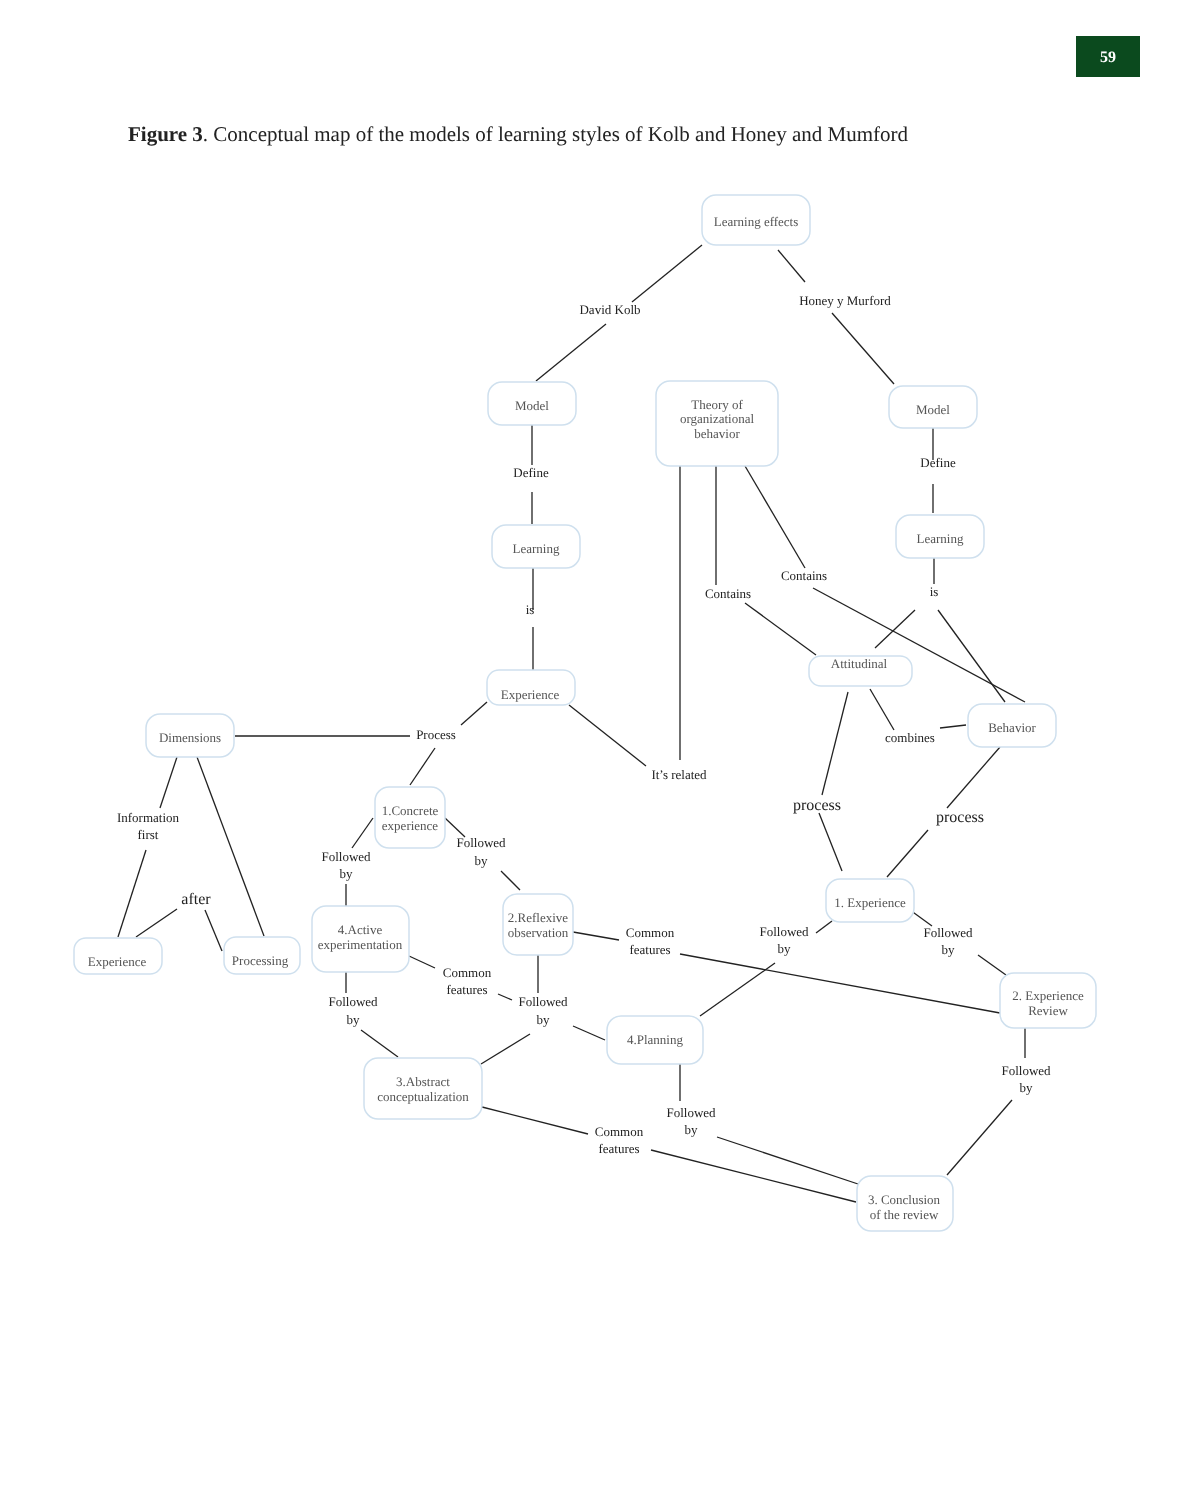59
Figure 3. Conceptual map of the models of learning styles of Kolb and Honey and Mumford
Learning effects
Model
Theory of
organizational
behavior
Model
Learning
Learning
Experience
Attitudinal
Behavior
Dimensions
1.Concrete
experience
1. Experience
Experience
Processing
4.Active
experimentation
2.Reflexive
observation
2. Experience
Review
4.Planning
3.Abstract
conceptualization
3. Conclusion
of the review
David Kolb
Honey y Murford
Define
Define
is
is
Contains
Contains
combines
Process
It’s related
process
process
Information
first
after
Followed
by
Followed
by
Followed
by
Followed
by
Common
features
Common
features
Followed
by
Followed
by
Followed
by
Followed
by
Common
features